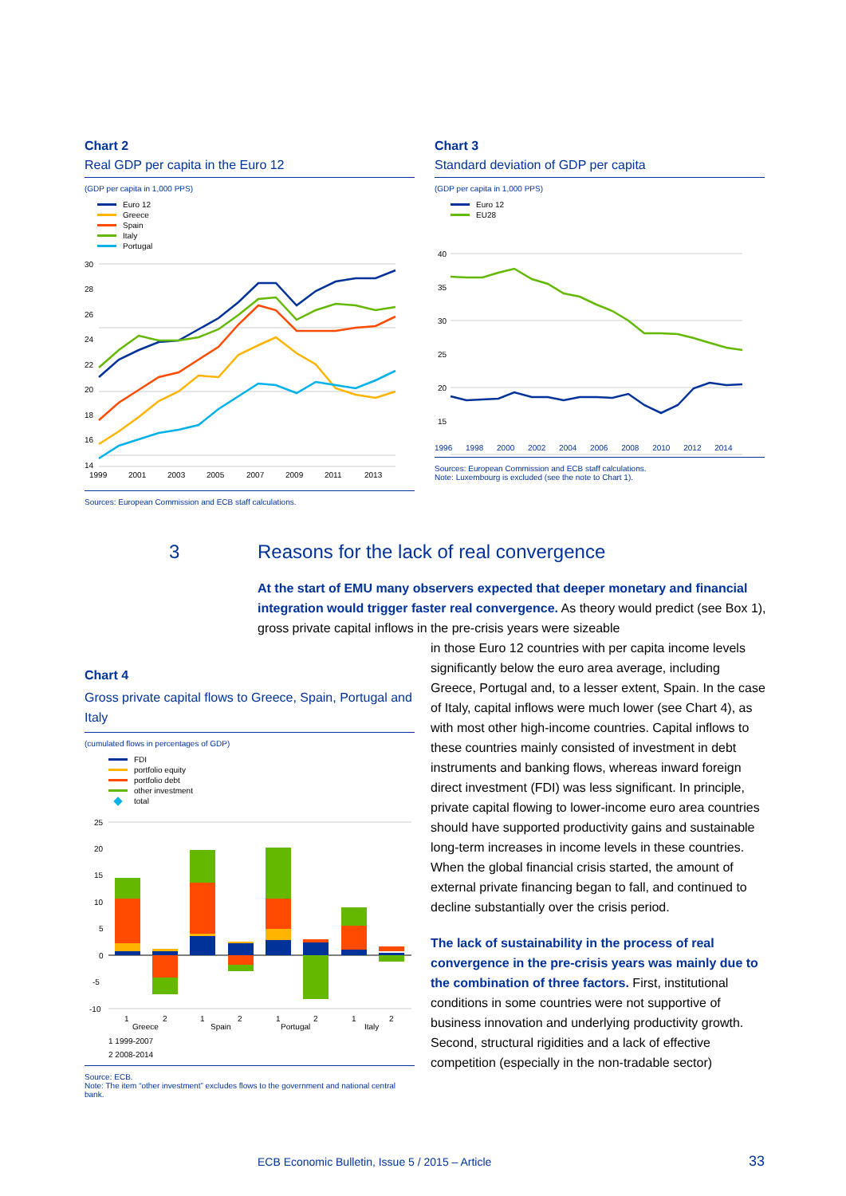Chart 2
Real GDP per capita in the Euro 12
(GDP per capita in 1,000 PPS)
Euro 12
Greece
Spain
Italy
Portugal
30
28
26
24
22
20
18
16
14
1999
2001
2003
2005
2007
2009
2011
2013
Sources: European Commission and ECB staff calculations.
Chart 3
Standard deviation of GDP per capita
(GDP per capita in 1,000 PPS)
Euro 12
EU28
40
35
30
25
20
15
1996 1998 2000 2002 2004 2006 2008 2010 2012 2014
Sources: European Commission and ECB staff calculations.
Note: Luxembourg is excluded (see the note to Chart 1).
3
Reasons for the lack of real convergence
At the start of EMU many observers expected that deeper monetary and financial integration would trigger faster real convergence. As theory would predict (see Box 1), gross private capital inflows in the pre-crisis years were sizeable
in those Euro 12 countries with per capita income levels significantly below the euro area average, including Greece, Portugal and, to a lesser extent, Spain. In the case of Italy, capital inflows were much lower (see Chart 4), as with most other high-income countries. Capital inflows to these countries mainly consisted of investment in debt instruments and banking flows, whereas inward foreign direct investment (FDI) was less significant. In principle, private capital flowing to lower-income euro area countries should have supported productivity gains and sustainable long-term increases in income levels in these countries. When the global financial crisis started, the amount of external private financing began to fall, and continued to decline substantially over the crisis period.
The lack of sustainability in the process of real convergence in the pre-crisis years was mainly due to the combination of three factors. First, institutional conditions in some countries were not supportive of business innovation and underlying productivity growth. Second, structural rigidities and a lack of effective competition (especially in the non-tradable sector)
Chart 4
Gross private capital flows to Greece, Spain, Portugal and Italy
(cumulated flows in percentages of GDP)
FDI
portfolio equity
portfolio debt
other investment
total
25
20
15
10
5
0
-5
-10
1
2
1
2
1
2
1
2
Greece
Spain
Portugal
Italy
1 1999-2007
2 2008-2014
Source: ECB.
Note: The item “other investment” excludes flows to the government and national central bank.
ECB Economic Bulletin, Issue 5 / 2015 – Article
33